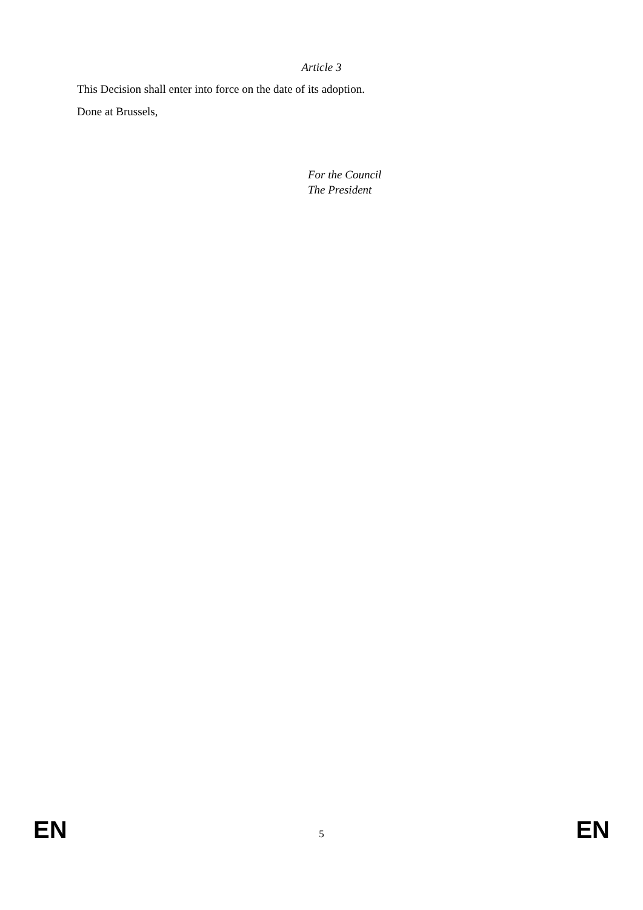Article 3
This Decision shall enter into force on the date of its adoption.
Done at Brussels,
For the Council
The President
EN 5 EN